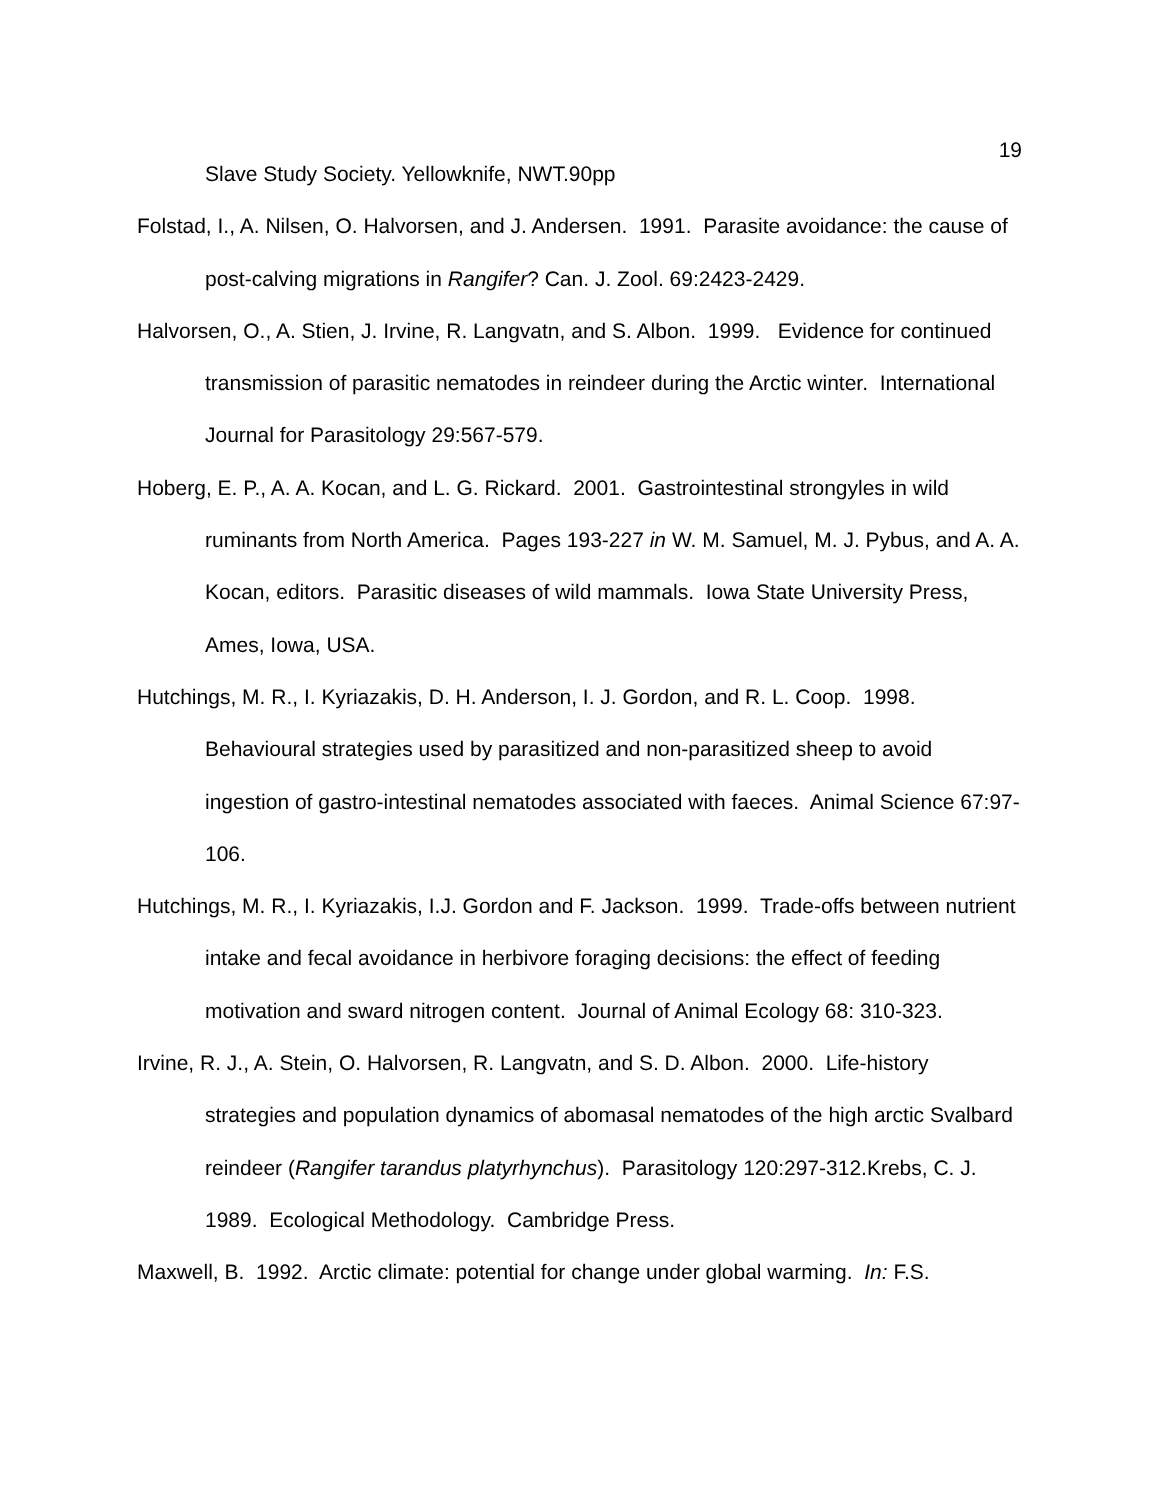19
Slave Study Society. Yellowknife, NWT.90pp
Folstad, I., A. Nilsen, O. Halvorsen, and J. Andersen. 1991. Parasite avoidance: the cause of post-calving migrations in Rangifer? Can. J. Zool. 69:2423-2429.
Halvorsen, O., A. Stien, J. Irvine, R. Langvatn, and S. Albon. 1999. Evidence for continued transmission of parasitic nematodes in reindeer during the Arctic winter. International Journal for Parasitology 29:567-579.
Hoberg, E. P., A. A. Kocan, and L. G. Rickard. 2001. Gastrointestinal strongyles in wild ruminants from North America. Pages 193-227 in W. M. Samuel, M. J. Pybus, and A. A. Kocan, editors. Parasitic diseases of wild mammals. Iowa State University Press, Ames, Iowa, USA.
Hutchings, M. R., I. Kyriazakis, D. H. Anderson, I. J. Gordon, and R. L. Coop. 1998. Behavioural strategies used by parasitized and non-parasitized sheep to avoid ingestion of gastro-intestinal nematodes associated with faeces. Animal Science 67:97-106.
Hutchings, M. R., I. Kyriazakis, I.J. Gordon and F. Jackson. 1999. Trade-offs between nutrient intake and fecal avoidance in herbivore foraging decisions: the effect of feeding motivation and sward nitrogen content. Journal of Animal Ecology 68: 310-323.
Irvine, R. J., A. Stein, O. Halvorsen, R. Langvatn, and S. D. Albon. 2000. Life-history strategies and population dynamics of abomasal nematodes of the high arctic Svalbard reindeer (Rangifer tarandus platyrhynchus). Parasitology 120:297-312.Krebs, C. J. 1989. Ecological Methodology. Cambridge Press.
Maxwell, B. 1992. Arctic climate: potential for change under global warming. In: F.S.